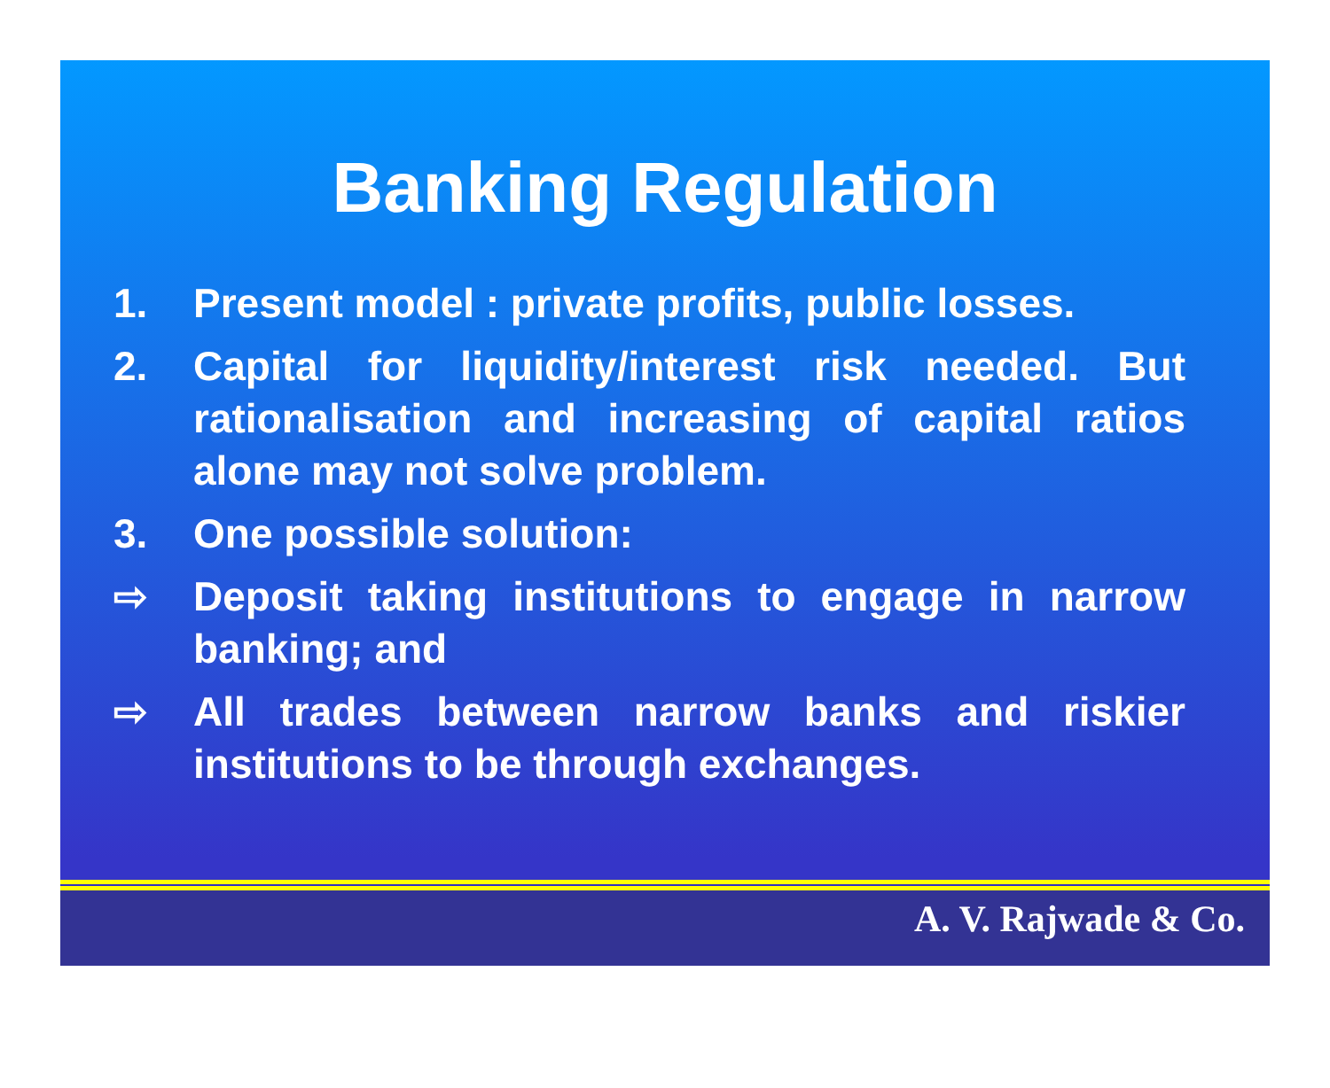Banking Regulation
1. Present model : private profits, public losses.
2. Capital for liquidity/interest risk needed. But rationalisation and increasing of capital ratios alone may not solve problem.
3. One possible solution:
⇨ Deposit taking institutions to engage in narrow banking; and
⇨ All trades between narrow banks and riskier institutions to be through exchanges.
A. V. Rajwade & Co.